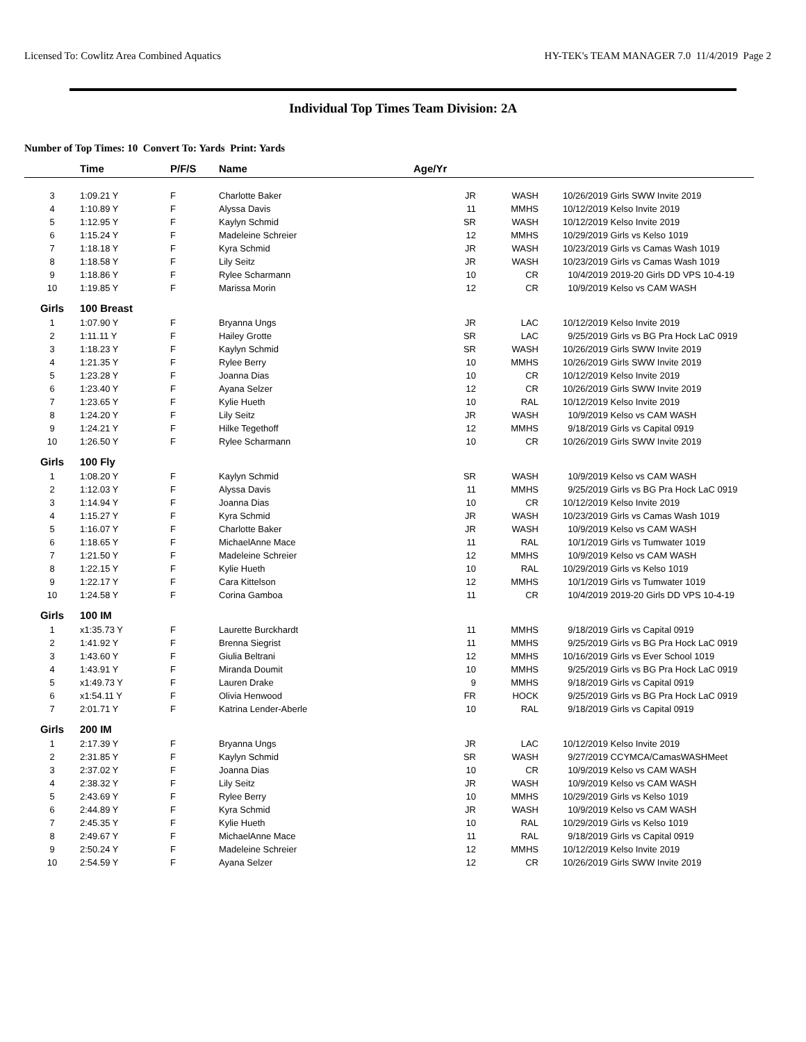Licensed To: Cowlitz Area Combined Aquatics HY-TEK's TEAM MANAGER 7.0 11/4/2019 Page 2
Individual Top Times Team Division: 2A
Number of Top Times: 10 Convert To: Yards Print: Yards
| | Time | P/F/S | Name | Age/Yr | | | |
| --- | --- | --- | --- | --- | --- | --- | --- |
| 3 | 1:09.21 Y | F | Charlotte Baker | JR | WASH | 10/26/2019 | Girls SWW Invite 2019 |
| 4 | 1:10.89 Y | F | Alyssa Davis | 11 | MMHS | 10/12/2019 | Kelso Invite 2019 |
| 5 | 1:12.95 Y | F | Kaylyn Schmid | SR | WASH | 10/12/2019 | Kelso Invite 2019 |
| 6 | 1:15.24 Y | F | Madeleine Schreier | 12 | MMHS | 10/29/2019 | Girls vs Kelso 1019 |
| 7 | 1:18.18 Y | F | Kyra Schmid | JR | WASH | 10/23/2019 | Girls vs Camas Wash 1019 |
| 8 | 1:18.58 Y | F | Lily Seitz | JR | WASH | 10/23/2019 | Girls vs Camas Wash 1019 |
| 9 | 1:18.86 Y | F | Rylee Scharmann | 10 | CR | 10/4/2019 | 2019-20 Girls DD VPS 10-4-19 |
| 10 | 1:19.85 Y | F | Marissa Morin | 12 | CR | 10/9/2019 | Kelso vs CAM WASH |
| Girls | 100 Breast | | | | | | |
| 1 | 1:07.90 Y | F | Bryanna Ungs | JR | LAC | 10/12/2019 | Kelso Invite 2019 |
| 2 | 1:11.11 Y | F | Hailey Grotte | SR | LAC | 9/25/2019 | Girls vs BG Pra Hock LaC 0919 |
| 3 | 1:18.23 Y | F | Kaylyn Schmid | SR | WASH | 10/26/2019 | Girls SWW Invite 2019 |
| 4 | 1:21.35 Y | F | Rylee Berry | 10 | MMHS | 10/26/2019 | Girls SWW Invite 2019 |
| 5 | 1:23.28 Y | F | Joanna Dias | 10 | CR | 10/12/2019 | Kelso Invite 2019 |
| 6 | 1:23.40 Y | F | Ayana Selzer | 12 | CR | 10/26/2019 | Girls SWW Invite 2019 |
| 7 | 1:23.65 Y | F | Kylie Hueth | 10 | RAL | 10/12/2019 | Kelso Invite 2019 |
| 8 | 1:24.20 Y | F | Lily Seitz | JR | WASH | 10/9/2019 | Kelso vs CAM WASH |
| 9 | 1:24.21 Y | F | Hilke Tegethoff | 12 | MMHS | 9/18/2019 | Girls vs Capital 0919 |
| 10 | 1:26.50 Y | F | Rylee Scharmann | 10 | CR | 10/26/2019 | Girls SWW Invite 2019 |
| Girls | 100 Fly | | | | | | |
| 1 | 1:08.20 Y | F | Kaylyn Schmid | SR | WASH | 10/9/2019 | Kelso vs CAM WASH |
| 2 | 1:12.03 Y | F | Alyssa Davis | 11 | MMHS | 9/25/2019 | Girls vs BG Pra Hock LaC 0919 |
| 3 | 1:14.94 Y | F | Joanna Dias | 10 | CR | 10/12/2019 | Kelso Invite 2019 |
| 4 | 1:15.27 Y | F | Kyra Schmid | JR | WASH | 10/23/2019 | Girls vs Camas Wash 1019 |
| 5 | 1:16.07 Y | F | Charlotte Baker | JR | WASH | 10/9/2019 | Kelso vs CAM WASH |
| 6 | 1:18.65 Y | F | MichaelAnne Mace | 11 | RAL | 10/1/2019 | Girls vs Tumwater 1019 |
| 7 | 1:21.50 Y | F | Madeleine Schreier | 12 | MMHS | 10/9/2019 | Kelso vs CAM WASH |
| 8 | 1:22.15 Y | F | Kylie Hueth | 10 | RAL | 10/29/2019 | Girls vs Kelso 1019 |
| 9 | 1:22.17 Y | F | Cara Kittelson | 12 | MMHS | 10/1/2019 | Girls vs Tumwater 1019 |
| 10 | 1:24.58 Y | F | Corina Gamboa | 11 | CR | 10/4/2019 | 2019-20 Girls DD VPS 10-4-19 |
| Girls | 100 IM | | | | | | |
| 1 | x1:35.73 Y | F | Laurette Burckhardt | 11 | MMHS | 9/18/2019 | Girls vs Capital 0919 |
| 2 | 1:41.92 Y | F | Brenna Siegrist | 11 | MMHS | 9/25/2019 | Girls vs BG Pra Hock LaC 0919 |
| 3 | 1:43.60 Y | F | Giulia Beltrani | 12 | MMHS | 10/16/2019 | Girls vs Ever School 1019 |
| 4 | 1:43.91 Y | F | Miranda Doumit | 10 | MMHS | 9/25/2019 | Girls vs BG Pra Hock LaC 0919 |
| 5 | x1:49.73 Y | F | Lauren Drake | 9 | MMHS | 9/18/2019 | Girls vs Capital 0919 |
| 6 | x1:54.11 Y | F | Olivia Henwood | FR | HOCK | 9/25/2019 | Girls vs BG Pra Hock LaC 0919 |
| 7 | 2:01.71 Y | F | Katrina Lender-Aberle | 10 | RAL | 9/18/2019 | Girls vs Capital 0919 |
| Girls | 200 IM | | | | | | |
| 1 | 2:17.39 Y | F | Bryanna Ungs | JR | LAC | 10/12/2019 | Kelso Invite 2019 |
| 2 | 2:31.85 Y | F | Kaylyn Schmid | SR | WASH | 9/27/2019 | CCYMCA/CamasWASHMeet |
| 3 | 2:37.02 Y | F | Joanna Dias | 10 | CR | 10/9/2019 | Kelso vs CAM WASH |
| 4 | 2:38.32 Y | F | Lily Seitz | JR | WASH | 10/9/2019 | Kelso vs CAM WASH |
| 5 | 2:43.69 Y | F | Rylee Berry | 10 | MMHS | 10/29/2019 | Girls vs Kelso 1019 |
| 6 | 2:44.89 Y | F | Kyra Schmid | JR | WASH | 10/9/2019 | Kelso vs CAM WASH |
| 7 | 2:45.35 Y | F | Kylie Hueth | 10 | RAL | 10/29/2019 | Girls vs Kelso 1019 |
| 8 | 2:49.67 Y | F | MichaelAnne Mace | 11 | RAL | 9/18/2019 | Girls vs Capital 0919 |
| 9 | 2:50.24 Y | F | Madeleine Schreier | 12 | MMHS | 10/12/2019 | Kelso Invite 2019 |
| 10 | 2:54.59 Y | F | Ayana Selzer | 12 | CR | 10/26/2019 | Girls SWW Invite 2019 |